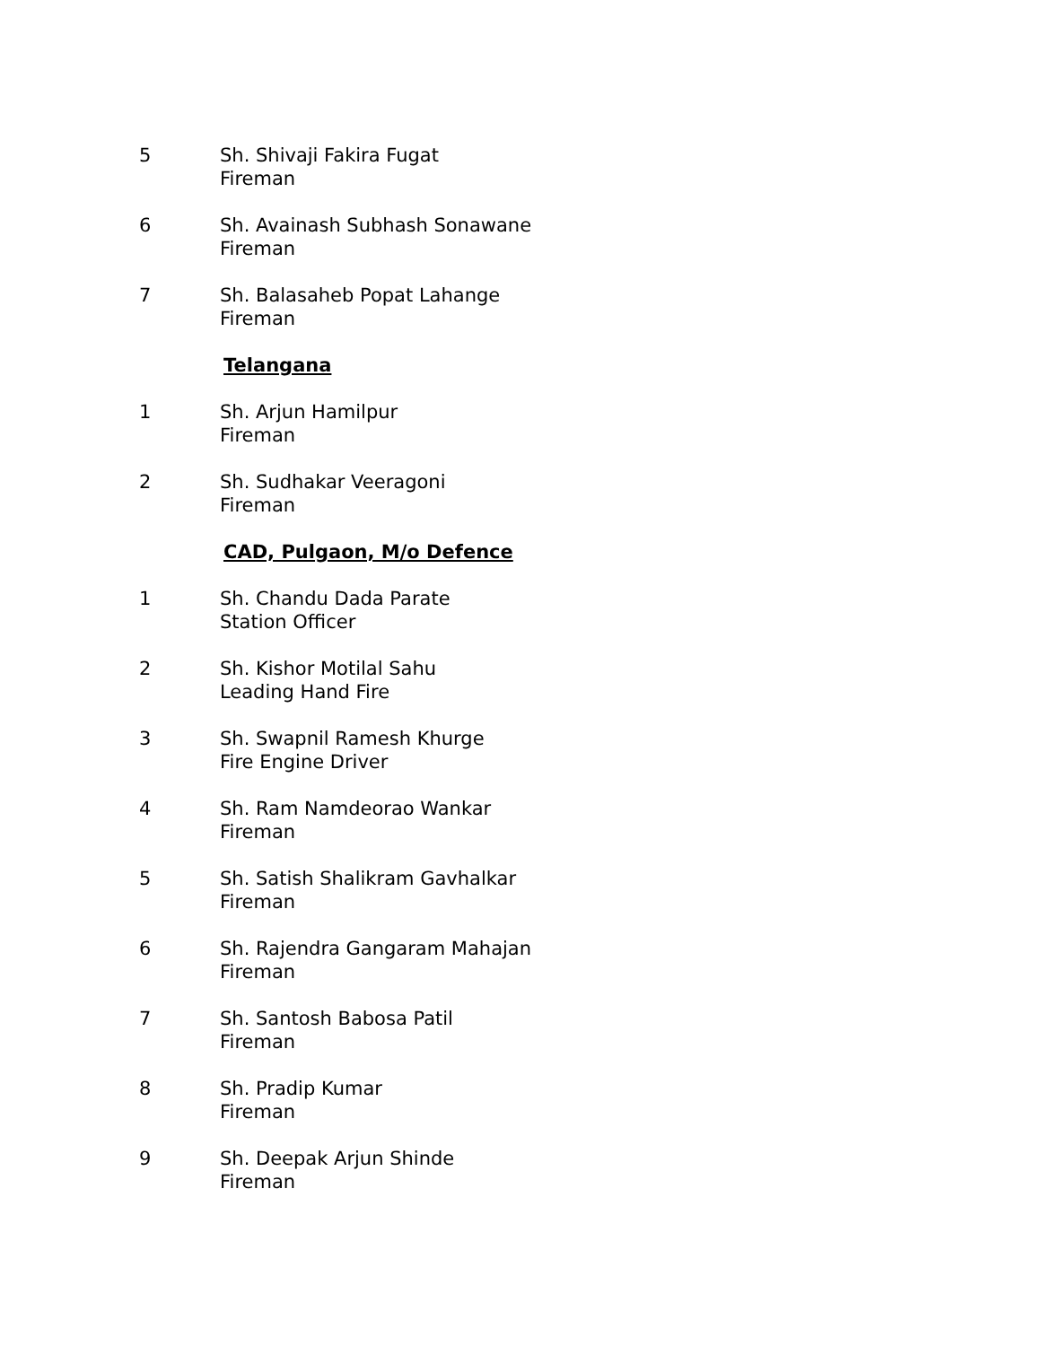5 Sh. Shivaji Fakira Fugat
Fireman
6 Sh. Avainash Subhash Sonawane
Fireman
7 Sh. Balasaheb Popat Lahange
Fireman
Telangana
1 Sh. Arjun Hamilpur
Fireman
2 Sh. Sudhakar Veeragoni
Fireman
CAD, Pulgaon, M/o Defence
1 Sh. Chandu Dada Parate
Station Officer
2 Sh. Kishor Motilal Sahu
Leading Hand Fire
3 Sh. Swapnil Ramesh Khurge
Fire Engine Driver
4 Sh. Ram Namdeorao Wankar
Fireman
5 Sh. Satish Shalikram Gavhalkar
Fireman
6 Sh. Rajendra Gangaram Mahajan
Fireman
7 Sh. Santosh Babosa Patil
Fireman
8 Sh. Pradip Kumar
Fireman
9 Sh. Deepak Arjun Shinde
Fireman